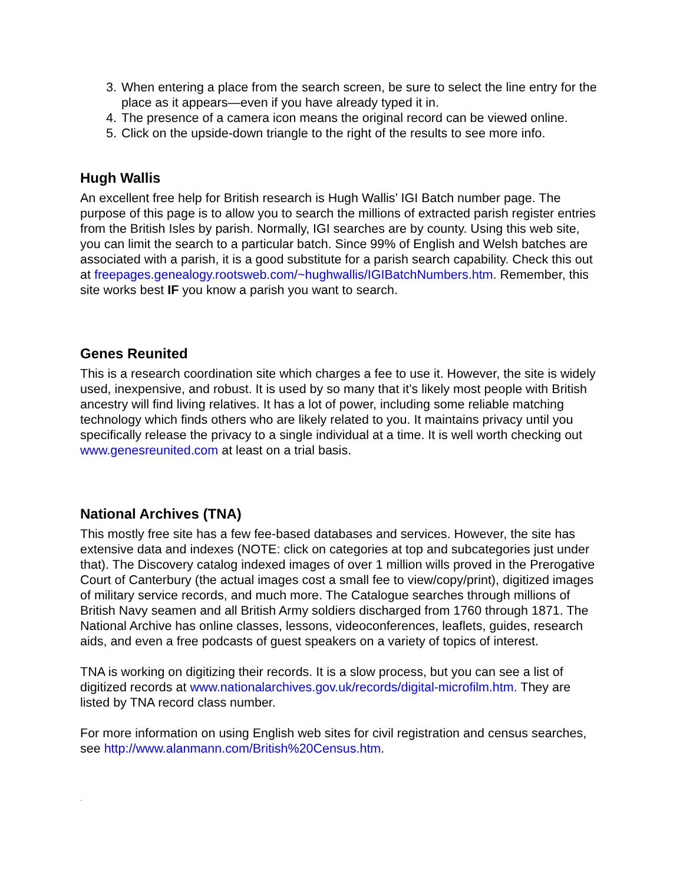3. When entering a place from the search screen, be sure to select the line entry for the place as it appears—even if you have already typed it in.
4. The presence of a camera icon means the original record can be viewed online.
5. Click on the upside-down triangle to the right of the results to see more info.
Hugh Wallis
An excellent free help for British research is Hugh Wallis’ IGI Batch number page. The purpose of this page is to allow you to search the millions of extracted parish register entries from the British Isles by parish. Normally, IGI searches are by county. Using this web site, you can limit the search to a particular batch. Since 99% of English and Welsh batches are associated with a parish, it is a good substitute for a parish search capability. Check this out at freepages.genealogy.rootsweb.com/~hughwallis/IGIBatchNumbers.htm. Remember, this site works best IF you know a parish you want to search.
Genes Reunited
This is a research coordination site which charges a fee to use it. However, the site is widely used, inexpensive, and robust. It is used by so many that it’s likely most people with British ancestry will find living relatives. It has a lot of power, including some reliable matching technology which finds others who are likely related to you. It maintains privacy until you specifically release the privacy to a single individual at a time. It is well worth checking out www.genesreunited.com at least on a trial basis.
National Archives (TNA)
This mostly free site has a few fee-based databases and services. However, the site has extensive data and indexes (NOTE: click on categories at top and subcategories just under that). The Discovery catalog indexed images of over 1 million wills proved in the Prerogative Court of Canterbury (the actual images cost a small fee to view/copy/print), digitized images of military service records, and much more. The Catalogue searches through millions of British Navy seamen and all British Army soldiers discharged from 1760 through 1871. The National Archive has online classes, lessons, videoconferences, leaflets, guides, research aids, and even a free podcasts of guest speakers on a variety of topics of interest.
TNA is working on digitizing their records. It is a slow process, but you can see a list of digitized records at www.nationalarchives.gov.uk/records/digital-microfilm.htm. They are listed by TNA record class number.
For more information on using English web sites for civil registration and census searches, see http://www.alanmann.com/British%20Census.htm.
.